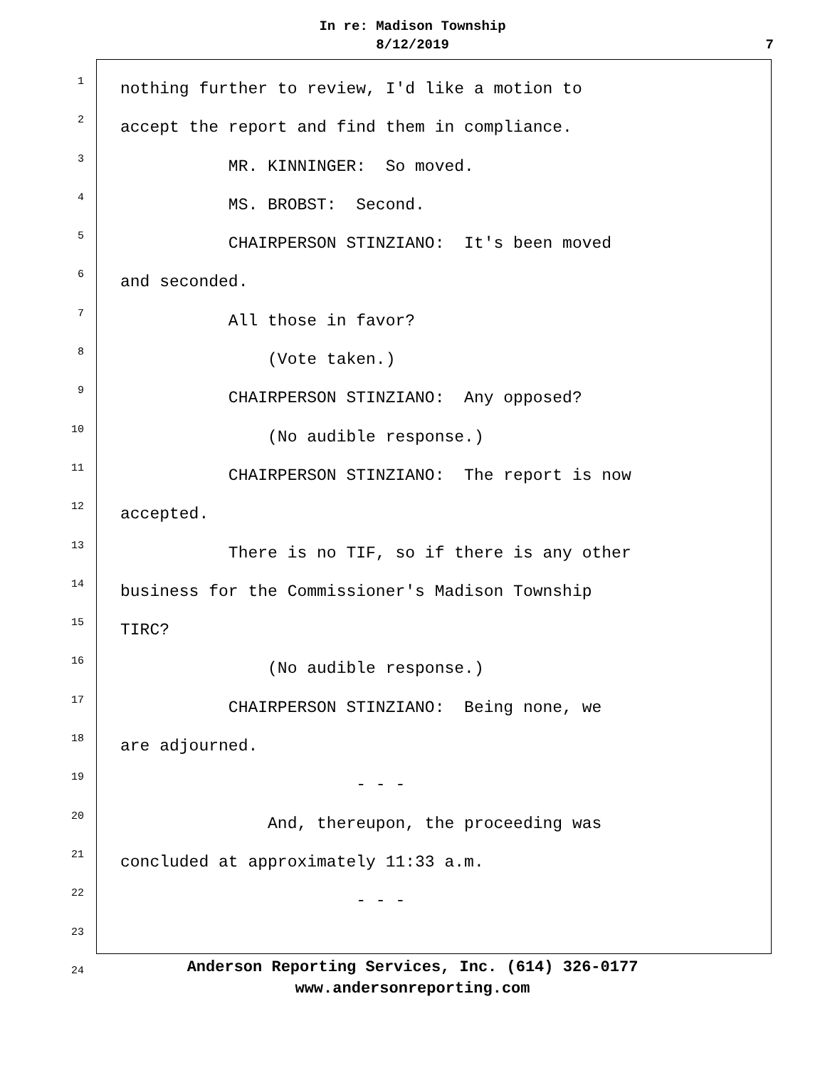In re: Madison Township
8/12/2019
7
1
nothing further to review, I'd like a motion to
2
accept the report and find them in compliance.
3
MR. KINNINGER: So moved.
4
MS. BROBST: Second.
5
CHAIRPERSON STINZIANO: It's been moved
6
and seconded.
7
All those in favor?
8
(Vote taken.)
9
CHAIRPERSON STINZIANO: Any opposed?
10
(No audible response.)
11
CHAIRPERSON STINZIANO: The report is now
12
accepted.
13
There is no TIF, so if there is any other
14
business for the Commissioner's Madison Township
15
TIRC?
16
(No audible response.)
17
CHAIRPERSON STINZIANO: Being none, we
18
are adjourned.
19
- - -
20
And, thereupon, the proceeding was
21
concluded at approximately 11:33 a.m.
22
- - -
23
24
Anderson Reporting Services, Inc. (614) 326-0177
www.andersonreporting.com